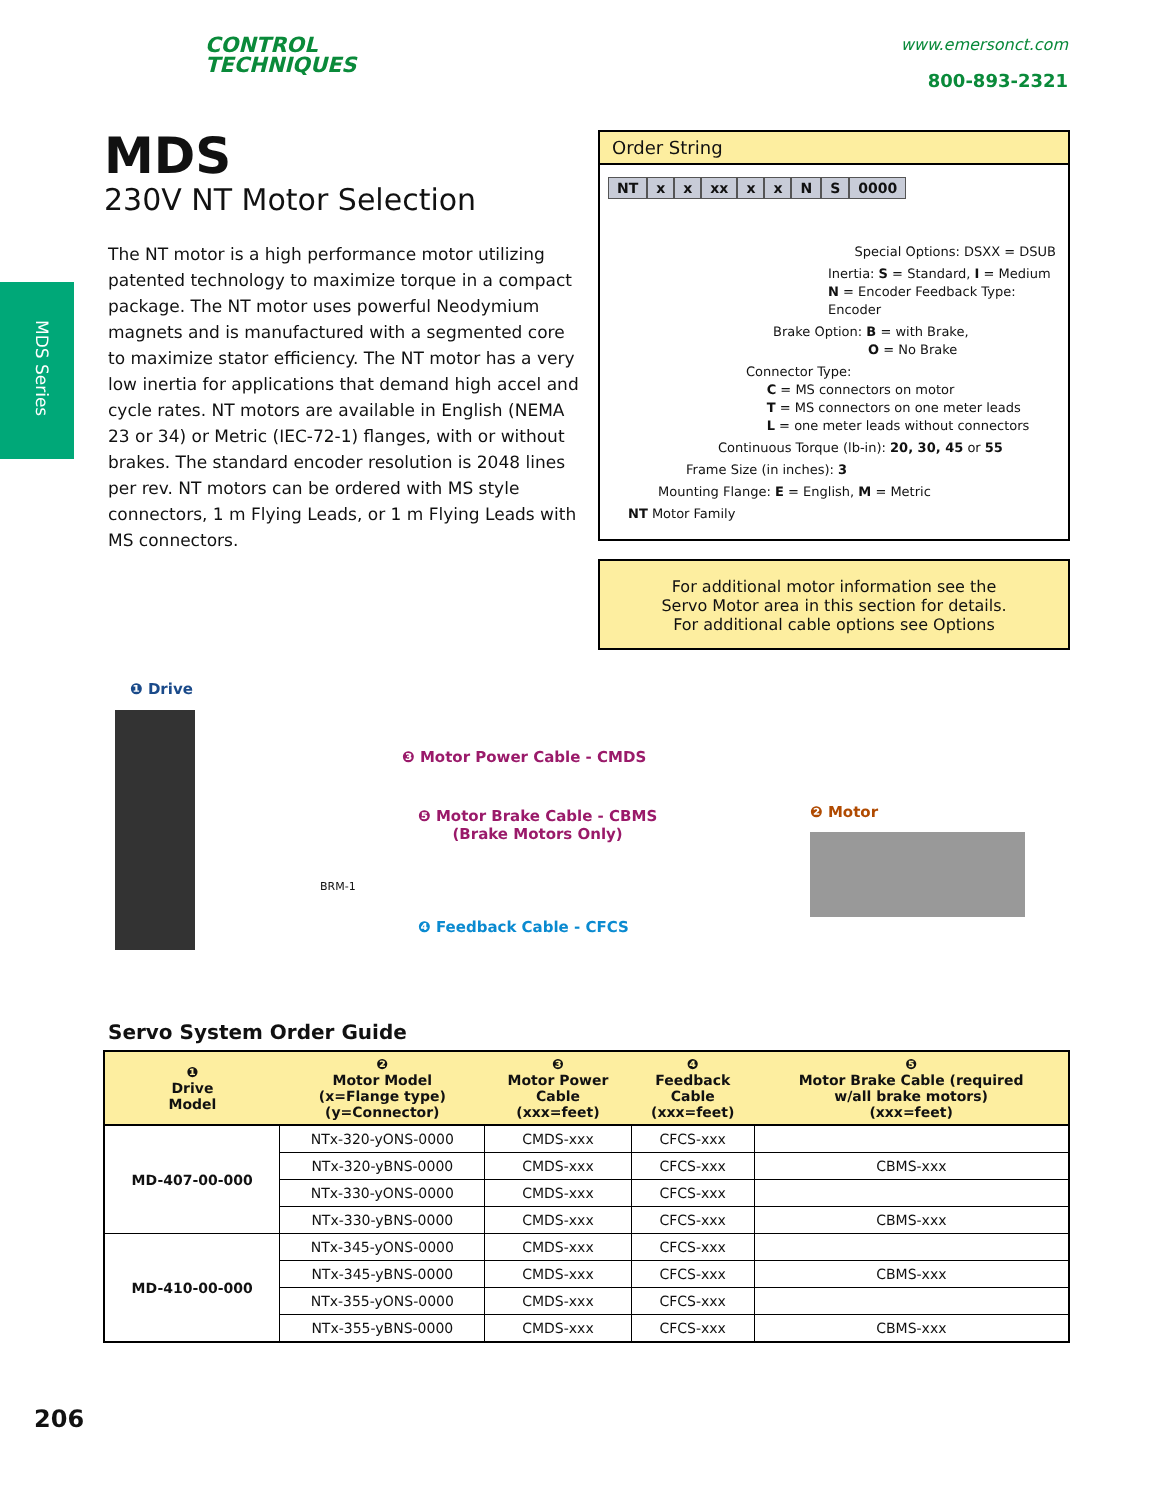CONTROL
TECHNIQUES
www.emersonct.com
800-893-2321
MDS Series
MDS
230V NT Motor Selection
The NT motor is a high performance motor utilizing patented technology to maximize torque in a compact package. The NT motor uses powerful Neodymium magnets and is manufactured with a segmented core to maximize stator efficiency. The NT motor has a very low inertia for applications that demand high accel and cycle rates. NT motors are available in English (NEMA 23 or 34) or Metric (IEC-72-1) flanges, with or without brakes. The standard encoder resolution is 2048 lines per rev. NT motors can be ordered with MS style connectors, 1 m Flying Leads, or 1 m Flying Leads with MS connectors.
Order String
NT x x xx x x N S 0000
Special Options: DSXX = DSUB
Inertia: S = Standard, I = Medium
N = Encoder Feedback Type: Encoder
Brake Option: B = with Brake,
O = No Brake
Connector Type:
C = MS connectors on motor
T = MS connectors on one meter leads
L = one meter leads without connectors
Continuous Torque (lb-in): 20, 30, 45 or 55
Frame Size (in inches): 3
Mounting Flange: E = English, M = Metric
NT Motor Family
For additional motor information see the
Servo Motor area in this section for details.
For additional cable options see Options
❶ Drive
❸ Motor Power Cable - CMDS
❺ Motor Brake Cable - CBMS
(Brake Motors Only)
BRM-1
❷ Motor
❹ Feedback Cable - CFCS
Servo System Order Guide
| ❶ Drive Model | ❷ Motor Model (x=Flange type) (y=Connector) | ❸ Motor Power Cable (xxx=feet) | ❹ Feedback Cable (xxx=feet) | ❺ Motor Brake Cable (required w/all brake motors) (xxx=feet) |
| --- | --- | --- | --- | --- |
| MD-407-00-000 | NTx-320-yONS-0000 | CMDS-xxx | CFCS-xxx | |
| | NTx-320-yBNS-0000 | CMDS-xxx | CFCS-xxx | CBMS-xxx |
| | NTx-330-yONS-0000 | CMDS-xxx | CFCS-xxx | |
| | NTx-330-yBNS-0000 | CMDS-xxx | CFCS-xxx | CBMS-xxx |
| MD-410-00-000 | NTx-345-yONS-0000 | CMDS-xxx | CFCS-xxx | |
| | NTx-345-yBNS-0000 | CMDS-xxx | CFCS-xxx | CBMS-xxx |
| | NTx-355-yONS-0000 | CMDS-xxx | CFCS-xxx | |
| | NTx-355-yBNS-0000 | CMDS-xxx | CFCS-xxx | CBMS-xxx |
206